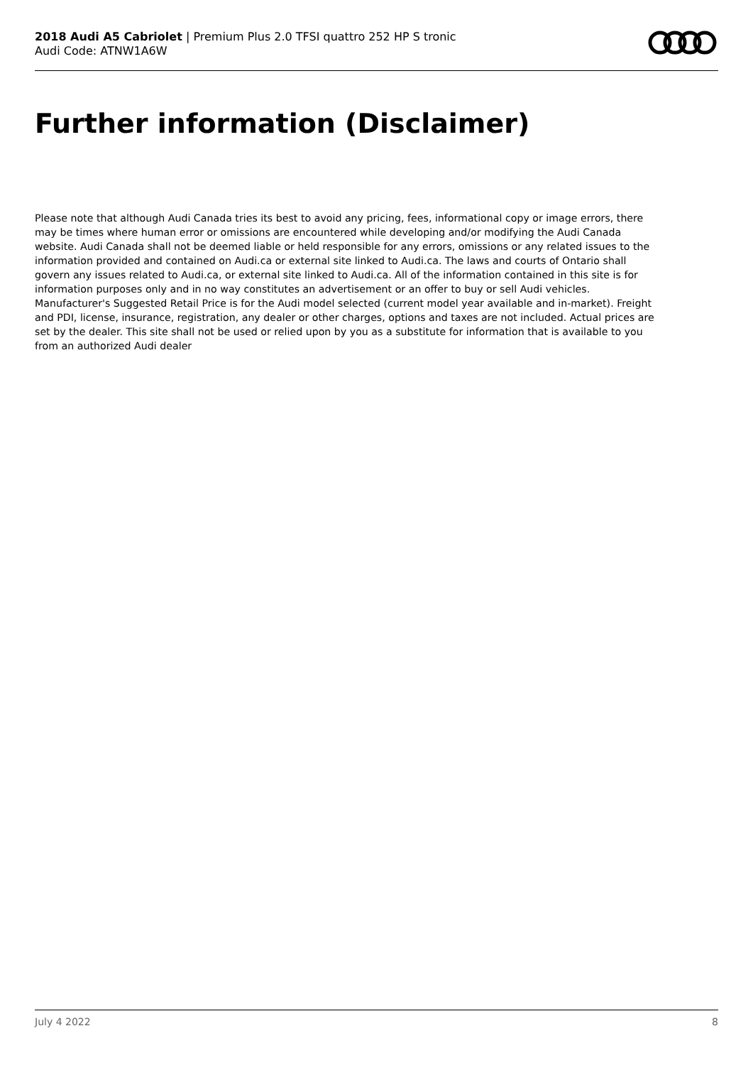2018 Audi A5 Cabriolet | Premium Plus 2.0 TFSI quattro 252 HP S tronic
Audi Code: ATNW1A6W
Further information (Disclaimer)
Please note that although Audi Canada tries its best to avoid any pricing, fees, informational copy or image errors, there may be times where human error or omissions are encountered while developing and/or modifying the Audi Canada website. Audi Canada shall not be deemed liable or held responsible for any errors, omissions or any related issues to the information provided and contained on Audi.ca or external site linked to Audi.ca. The laws and courts of Ontario shall govern any issues related to Audi.ca, or external site linked to Audi.ca. All of the information contained in this site is for information purposes only and in no way constitutes an advertisement or an offer to buy or sell Audi vehicles. Manufacturer's Suggested Retail Price is for the Audi model selected (current model year available and in-market). Freight and PDI, license, insurance, registration, any dealer or other charges, options and taxes are not included. Actual prices are set by the dealer. This site shall not be used or relied upon by you as a substitute for information that is available to you from an authorized Audi dealer
July 4 2022 8